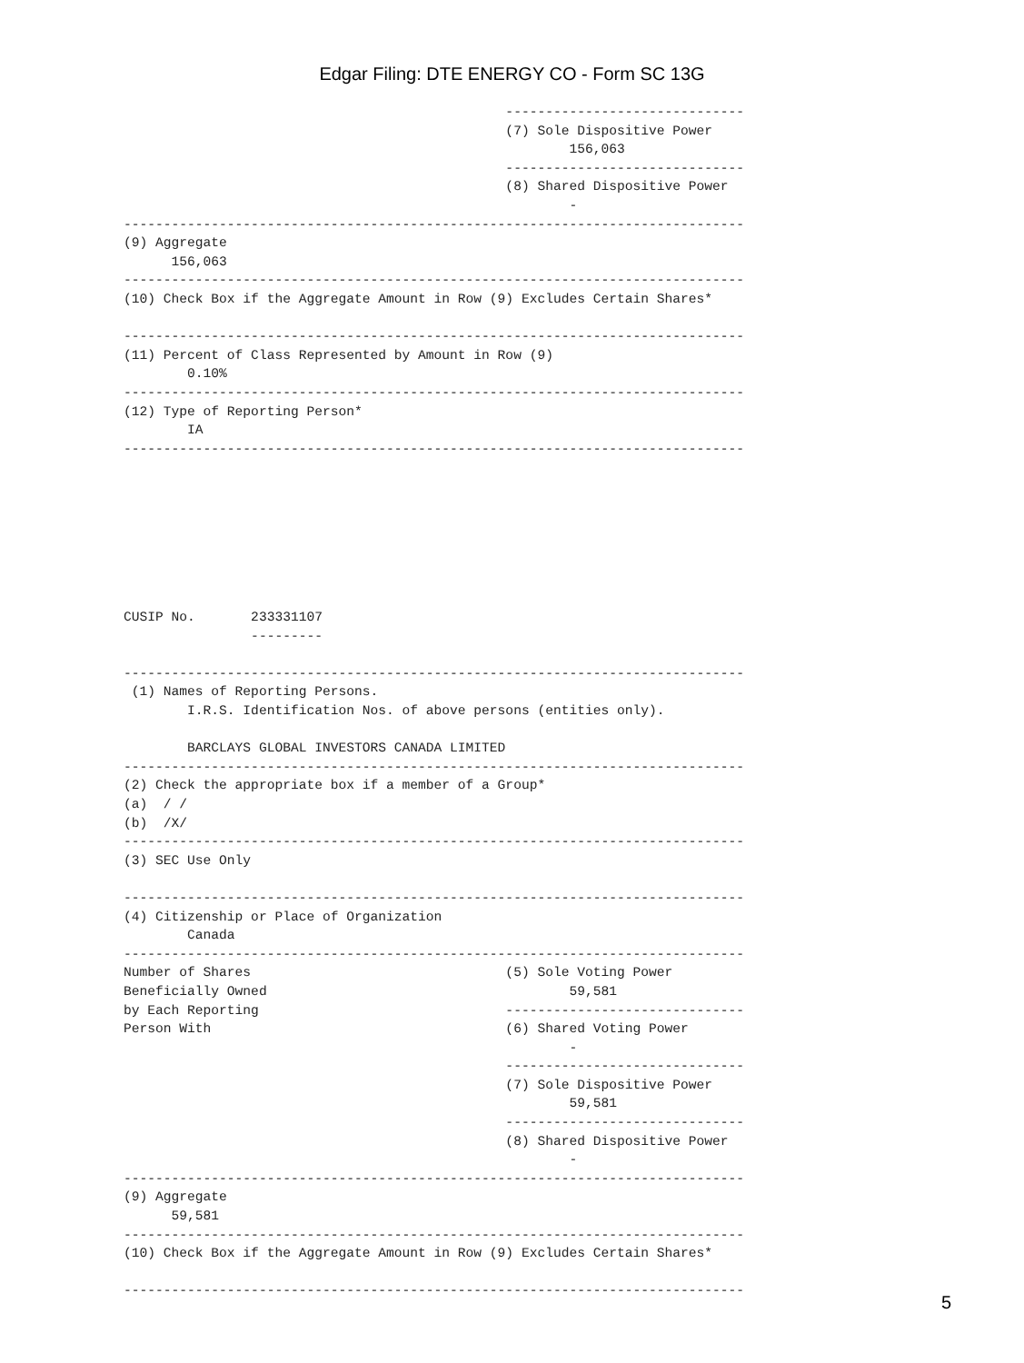Edgar Filing: DTE ENERGY CO - Form SC 13G
                                                ------------------------------
                                                (7) Sole Dispositive Power
                                                        156,063
                                                ------------------------------
                                                (8) Shared Dispositive Power
                                                        -
------------------------------------------------------------------------------
(9) Aggregate
      156,063
------------------------------------------------------------------------------
(10) Check Box if the Aggregate Amount in Row (9) Excludes Certain Shares*

------------------------------------------------------------------------------
(11) Percent of Class Represented by Amount in Row (9)
        0.10%
------------------------------------------------------------------------------
(12) Type of Reporting Person*
        IA
------------------------------------------------------------------------------








CUSIP No.       233331107
                ---------

------------------------------------------------------------------------------
 (1) Names of Reporting Persons.
        I.R.S. Identification Nos. of above persons (entities only).

        BARCLAYS GLOBAL INVESTORS CANADA LIMITED
------------------------------------------------------------------------------
(2) Check the appropriate box if a member of a Group*
(a)  / /
(b)  /X/
------------------------------------------------------------------------------
(3) SEC Use Only

------------------------------------------------------------------------------
(4) Citizenship or Place of Organization
        Canada
------------------------------------------------------------------------------
Number of Shares                                (5) Sole Voting Power
Beneficially Owned                                      59,581
by Each Reporting                               ------------------------------
Person With                                     (6) Shared Voting Power
                                                        -
                                                ------------------------------
                                                (7) Sole Dispositive Power
                                                        59,581
                                                ------------------------------
                                                (8) Shared Dispositive Power
                                                        -
------------------------------------------------------------------------------
(9) Aggregate
      59,581
------------------------------------------------------------------------------
(10) Check Box if the Aggregate Amount in Row (9) Excludes Certain Shares*

------------------------------------------------------------------------------
5